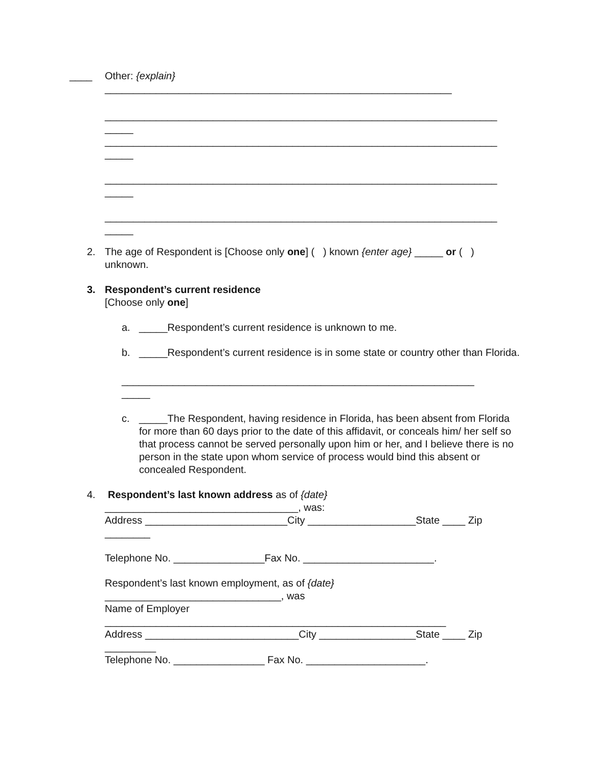____ Other: {explain}
_____________________________________________________________
_____________________________________________________________________
_____
_____________________________________________________________________
_____
_____________________________________________________________________
_____
_____________________________________________________________________
_____
2. The age of Respondent is [Choose only one] ( ) known {enter age} _____ or ( ) unknown.
3. Respondent’s current residence
[Choose only one]
a. _____Respondent’s current residence is unknown to me.
b. _____Respondent’s current residence is in some state or country other than Florida.
______________________________________________________________
_____
c. _____The Respondent, having residence in Florida, has been absent from Florida for more than 60 days prior to the date of this affidavit, or conceals him/ her self so that process cannot be served personally upon him or her, and I believe there is no person in the state upon whom service of process would bind this absent or concealed Respondent.
4. Respondent’s last known address as of {date}
__________________________________, was:
Address _________________________City ___________________State ____ Zip ________
Telephone No. ________________Fax No. _______________________.
Respondent’s last known employment, as of {date}
_______________________________, was
Name of Employer
____________________________________________________________
Address ___________________________City _________________State ____ Zip _________
Telephone No. ________________ Fax No. _____________________.